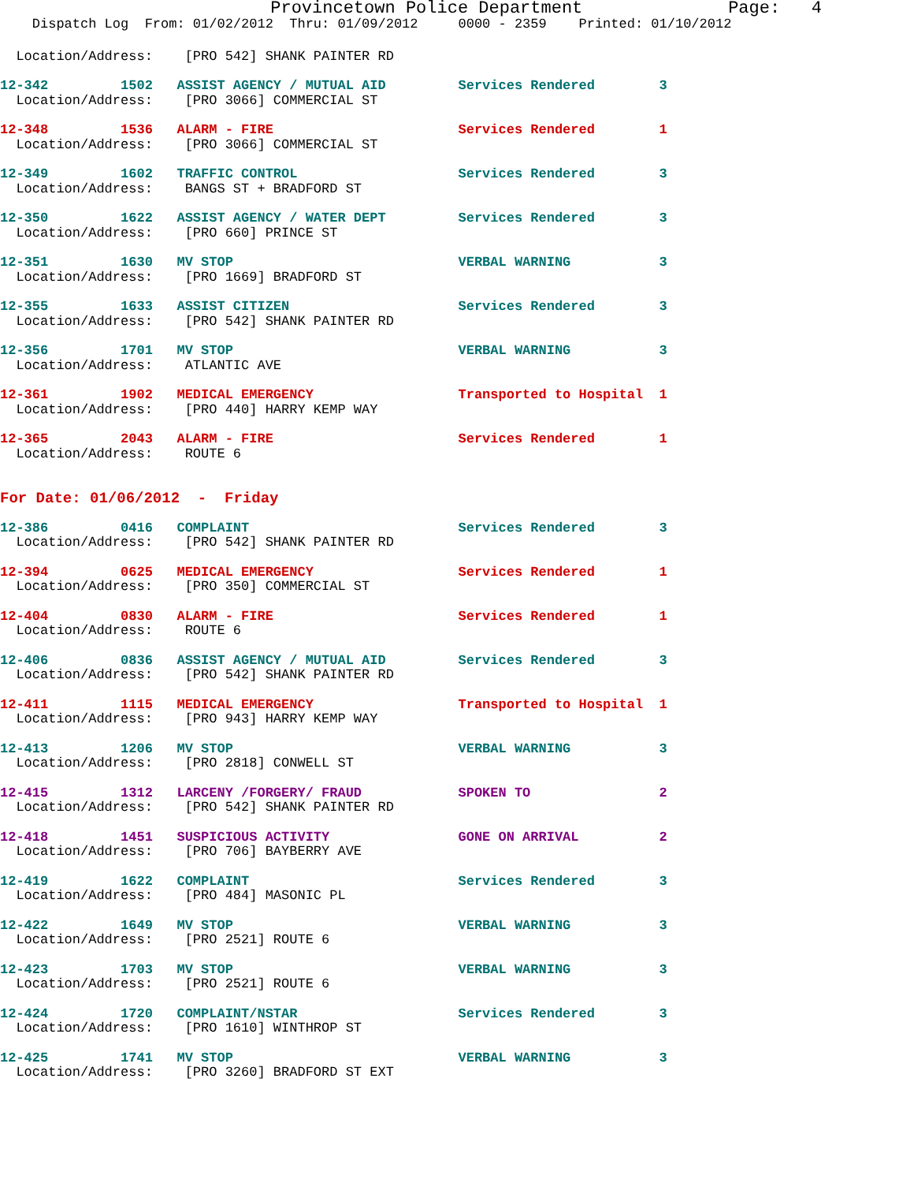Provincetown Police Department              Page:   4
    Dispatch Log  From: 01/02/2012  Thru: 01/09/2012     0000 - 2359    Printed: 01/10/2012
  Location/Address:    [PRO 542] SHANK PAINTER RD
12-342         1502   ASSIST AGENCY / MUTUAL AID         Services Rendered        3
  Location/Address:    [PRO 3066] COMMERCIAL ST
12-348         1536   ALARM - FIRE                       Services Rendered        1
  Location/Address:    [PRO 3066] COMMERCIAL ST
12-349         1602   TRAFFIC CONTROL                    Services Rendered        3
  Location/Address:    BANGS ST + BRADFORD ST
12-350         1622   ASSIST AGENCY / WATER DEPT         Services Rendered        3
  Location/Address:    [PRO 660] PRINCE ST
12-351         1630   MV STOP                            VERBAL WARNING           3
  Location/Address:    [PRO 1669] BRADFORD ST
12-355         1633   ASSIST CITIZEN                     Services Rendered        3
  Location/Address:    [PRO 542] SHANK PAINTER RD
12-356         1701   MV STOP                            VERBAL WARNING           3
  Location/Address:    ATLANTIC AVE
12-361         1902   MEDICAL EMERGENCY                  Transported to Hospital  1
  Location/Address:    [PRO 440] HARRY KEMP WAY
12-365         2043   ALARM - FIRE                       Services Rendered        1
  Location/Address:    ROUTE 6
For Date: 01/06/2012  -  Friday
12-386         0416   COMPLAINT                          Services Rendered        3
  Location/Address:    [PRO 542] SHANK PAINTER RD
12-394         0625   MEDICAL EMERGENCY                  Services Rendered        1
  Location/Address:    [PRO 350] COMMERCIAL ST
12-404         0830   ALARM - FIRE                       Services Rendered        1
  Location/Address:    ROUTE 6
12-406         0836   ASSIST AGENCY / MUTUAL AID         Services Rendered        3
  Location/Address:    [PRO 542] SHANK PAINTER RD
12-411         1115   MEDICAL EMERGENCY                  Transported to Hospital  1
  Location/Address:    [PRO 943] HARRY KEMP WAY
12-413         1206   MV STOP                            VERBAL WARNING           3
  Location/Address:    [PRO 2818] CONWELL ST
12-415         1312   LARCENY /FORGERY/ FRAUD            SPOKEN TO                2
  Location/Address:    [PRO 542] SHANK PAINTER RD
12-418         1451   SUSPICIOUS ACTIVITY                GONE ON ARRIVAL          2
  Location/Address:    [PRO 706] BAYBERRY AVE
12-419         1622   COMPLAINT                          Services Rendered        3
  Location/Address:    [PRO 484] MASONIC PL
12-422         1649   MV STOP                            VERBAL WARNING           3
  Location/Address:    [PRO 2521] ROUTE 6
12-423         1703   MV STOP                            VERBAL WARNING           3
  Location/Address:    [PRO 2521] ROUTE 6
12-424         1720   COMPLAINT/NSTAR                    Services Rendered        3
  Location/Address:    [PRO 1610] WINTHROP ST
12-425         1741   MV STOP                            VERBAL WARNING           3
  Location/Address:    [PRO 3260] BRADFORD ST EXT